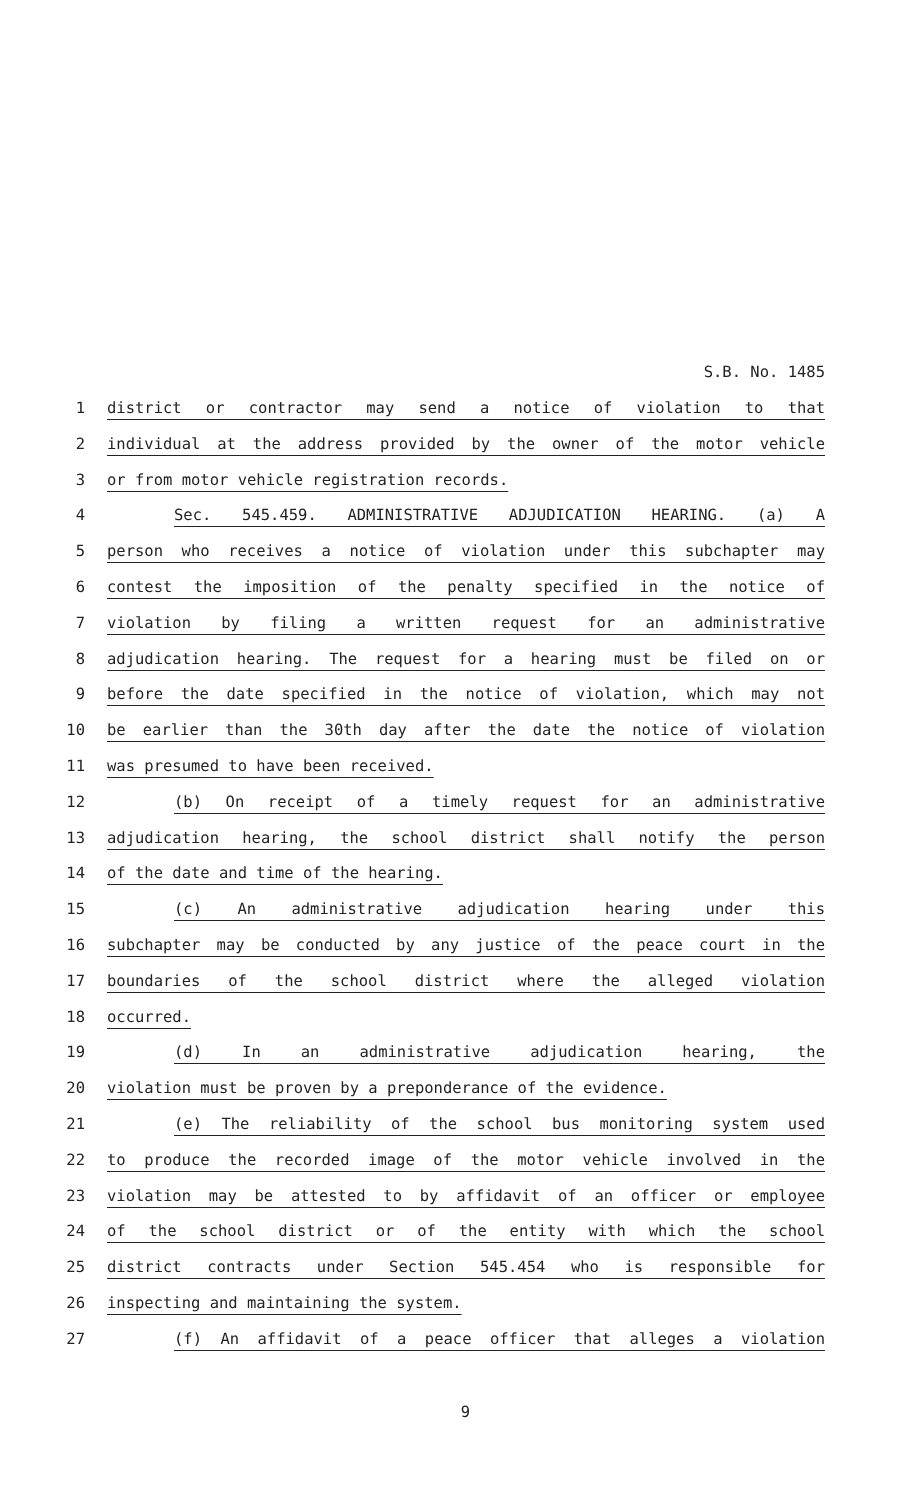S.B. No. 1485
1 district or contractor may send a notice of violation to that
2 individual at the address provided by the owner of the motor vehicle
3 or from motor vehicle registration records.
4 Sec. 545.459. ADMINISTRATIVE ADJUDICATION HEARING. (a) A
5 person who receives a notice of violation under this subchapter may
6 contest the imposition of the penalty specified in the notice of
7 violation by filing a written request for an administrative
8 adjudication hearing. The request for a hearing must be filed on or
9 before the date specified in the notice of violation, which may not
10 be earlier than the 30th day after the date the notice of violation
11 was presumed to have been received.
12 (b) On receipt of a timely request for an administrative
13 adjudication hearing, the school district shall notify the person
14 of the date and time of the hearing.
15 (c) An administrative adjudication hearing under this
16 subchapter may be conducted by any justice of the peace court in the
17 boundaries of the school district where the alleged violation
18 occurred.
19 (d) In an administrative adjudication hearing, the
20 violation must be proven by a preponderance of the evidence.
21 (e) The reliability of the school bus monitoring system used
22 to produce the recorded image of the motor vehicle involved in the
23 violation may be attested to by affidavit of an officer or employee
24 of the school district or of the entity with which the school
25 district contracts under Section 545.454 who is responsible for
26 inspecting and maintaining the system.
27 (f) An affidavit of a peace officer that alleges a violation
9